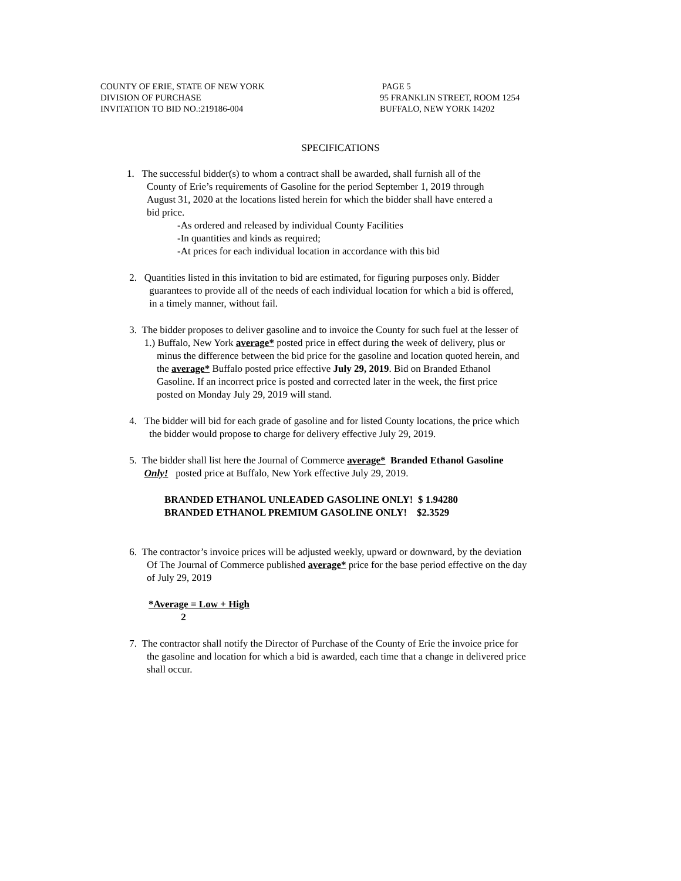COUNTY OF ERIE, STATE OF NEW YORK
DIVISION OF PURCHASE
INVITATION TO BID NO.:219186-004
PAGE 5
95 FRANKLIN STREET, ROOM 1254
BUFFALO, NEW YORK 14202
SPECIFICATIONS
1. The successful bidder(s) to whom a contract shall be awarded, shall furnish all of the
County of Erie’s requirements of Gasoline for the period September 1, 2019 through
August 31, 2020 at the locations listed herein for which the bidder shall have entered a
bid price.
-As ordered and released by individual County Facilities
-In quantities and kinds as required;
-At prices for each individual location in accordance with this bid
2. Quantities listed in this invitation to bid are estimated, for figuring purposes only. Bidder
guarantees to provide all of the needs of each individual location for which a bid is offered,
in a timely manner, without fail.
3. The bidder proposes to deliver gasoline and to invoice the County for such fuel at the lesser of
1.) Buffalo, New York average* posted price in effect during the week of delivery, plus or
minus the difference between the bid price for the gasoline and location quoted herein, and
the average* Buffalo posted price effective July 29, 2019. Bid on Branded Ethanol
Gasoline. If an incorrect price is posted and corrected later in the week, the first price
posted on Monday July 29, 2019 will stand.
4. The bidder will bid for each grade of gasoline and for listed County locations, the price which
the bidder would propose to charge for delivery effective July 29, 2019.
5. The bidder shall list here the Journal of Commerce average* Branded Ethanol Gasoline
Only! posted price at Buffalo, New York effective July 29, 2019.
BRANDED ETHANOL UNLEADED GASOLINE ONLY! $ 1.94280
BRANDED ETHANOL PREMIUM GASOLINE ONLY! $2.3529
6. The contractor’s invoice prices will be adjusted weekly, upward or downward, by the deviation
Of The Journal of Commerce published average* price for the base period effective on the day
of July 29, 2019
*Average = Low + High
2
7. The contractor shall notify the Director of Purchase of the County of Erie the invoice price for
the gasoline and location for which a bid is awarded, each time that a change in delivered price
shall occur.